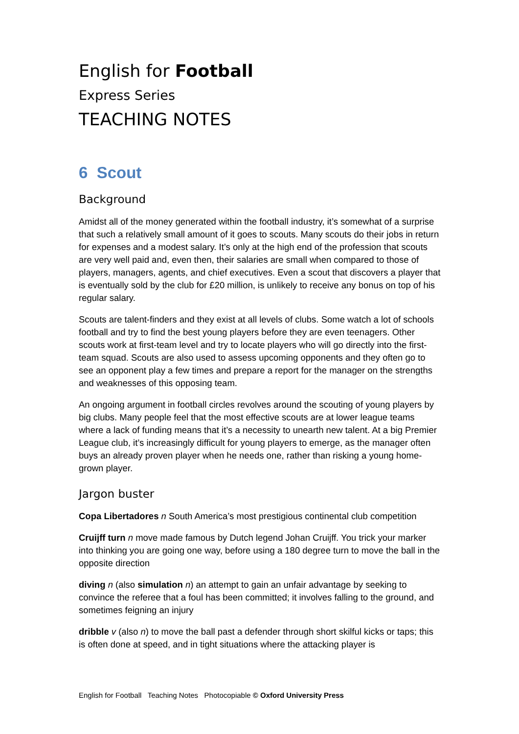English for Football
Express Series
TEACHING NOTES
6 Scout
Background
Amidst all of the money generated within the football industry, it’s somewhat of a surprise that such a relatively small amount of it goes to scouts. Many scouts do their jobs in return for expenses and a modest salary. It’s only at the high end of the profession that scouts are very well paid and, even then, their salaries are small when compared to those of players, managers, agents, and chief executives. Even a scout that discovers a player that is eventually sold by the club for £20 million, is unlikely to receive any bonus on top of his regular salary.
Scouts are talent-finders and they exist at all levels of clubs. Some watch a lot of schools football and try to find the best young players before they are even teenagers. Other scouts work at first-team level and try to locate players who will go directly into the first-team squad. Scouts are also used to assess upcoming opponents and they often go to see an opponent play a few times and prepare a report for the manager on the strengths and weaknesses of this opposing team.
An ongoing argument in football circles revolves around the scouting of young players by big clubs. Many people feel that the most effective scouts are at lower league teams where a lack of funding means that it’s a necessity to unearth new talent. At a big Premier League club, it’s increasingly difficult for young players to emerge, as the manager often buys an already proven player when he needs one, rather than risking a young home-grown player.
Jargon buster
Copa Libertadores n South America’s most prestigious continental club competition
Cruijff turn n move made famous by Dutch legend Johan Cruijff. You trick your marker into thinking you are going one way, before using a 180 degree turn to move the ball in the opposite direction
diving n (also simulation n) an attempt to gain an unfair advantage by seeking to convince the referee that a foul has been committed; it involves falling to the ground, and sometimes feigning an injury
dribble v (also n) to move the ball past a defender through short skilful kicks or taps; this is often done at speed, and in tight situations where the attacking player is
English for Football Teaching Notes Photocopiable © Oxford University Press